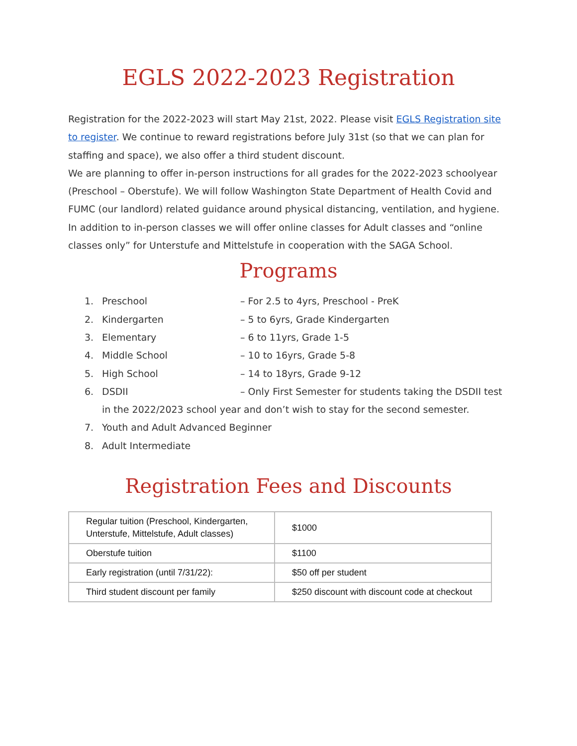EGLS 2022-2023 Registration
Registration for the 2022-2023 will start May 21st, 2022. Please visit EGLS Registration site to register. We continue to reward registrations before July 31st (so that we can plan for staffing and space), we also offer a third student discount.
We are planning to offer in-person instructions for all grades for the 2022-2023 schoolyear (Preschool – Oberstufe). We will follow Washington State Department of Health Covid and FUMC (our landlord) related guidance around physical distancing, ventilation, and hygiene. In addition to in-person classes we will offer online classes for Adult classes and “online classes only” for Unterstufe and Mittelstufe in cooperation with the SAGA School.
Programs
1. Preschool – For 2.5 to 4yrs, Preschool - PreK
2. Kindergarten – 5 to 6yrs, Grade Kindergarten
3. Elementary – 6 to 11yrs, Grade 1-5
4. Middle School – 10 to 16yrs, Grade 5-8
5. High School – 14 to 18yrs, Grade 9-12
6. DSDII – Only First Semester for students taking the DSDII test in the 2022/2023 school year and don’t wish to stay for the second semester.
7. Youth and Adult Advanced Beginner
8. Adult Intermediate
Registration Fees and Discounts
| Regular tuition (Preschool, Kindergarten, Unterstufe, Mittelstufe, Adult classes) | $1000 |
| Oberstufe tuition | $1100 |
| Early registration (until 7/31/22): | $50 off per student |
| Third student discount per family | $250 discount with discount code at checkout |